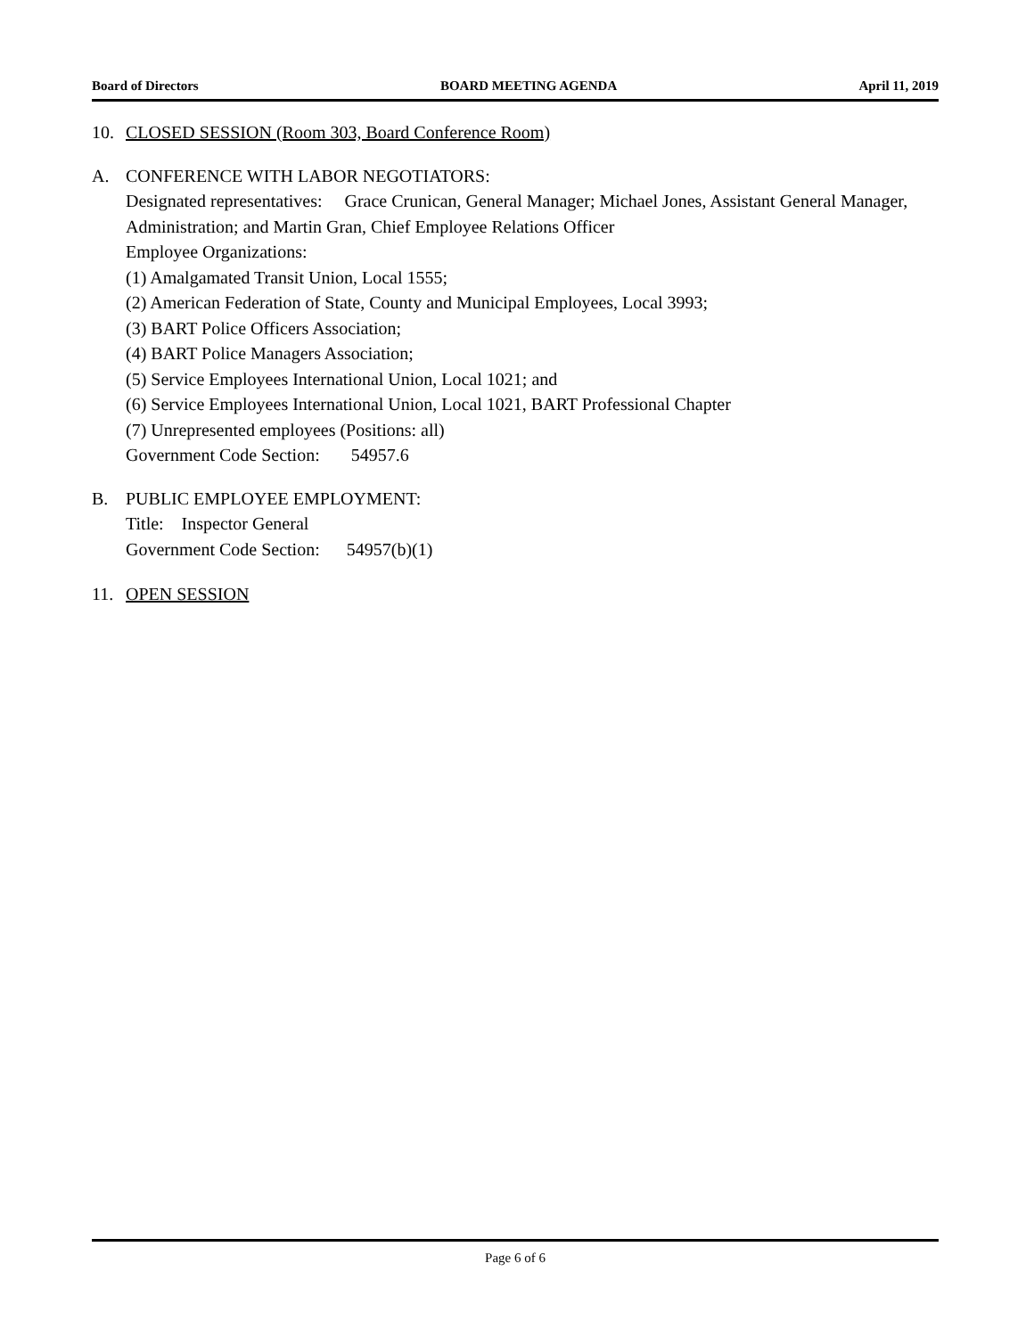Board of Directors BOARD MEETING AGENDA April 11, 2019
10. CLOSED SESSION (Room 303, Board Conference Room)
A. CONFERENCE WITH LABOR NEGOTIATORS:
Designated representatives: Grace Crunican, General Manager; Michael Jones, Assistant General Manager, Administration; and Martin Gran, Chief Employee Relations Officer
Employee Organizations:
(1) Amalgamated Transit Union, Local 1555;
(2) American Federation of State, County and Municipal Employees, Local 3993;
(3) BART Police Officers Association;
(4) BART Police Managers Association;
(5) Service Employees International Union, Local 1021; and
(6) Service Employees International Union, Local 1021, BART Professional Chapter
(7) Unrepresented employees (Positions: all)
Government Code Section: 54957.6
B. PUBLIC EMPLOYEE EMPLOYMENT:
Title: Inspector General
Government Code Section: 54957(b)(1)
11. OPEN SESSION
Page 6 of 6